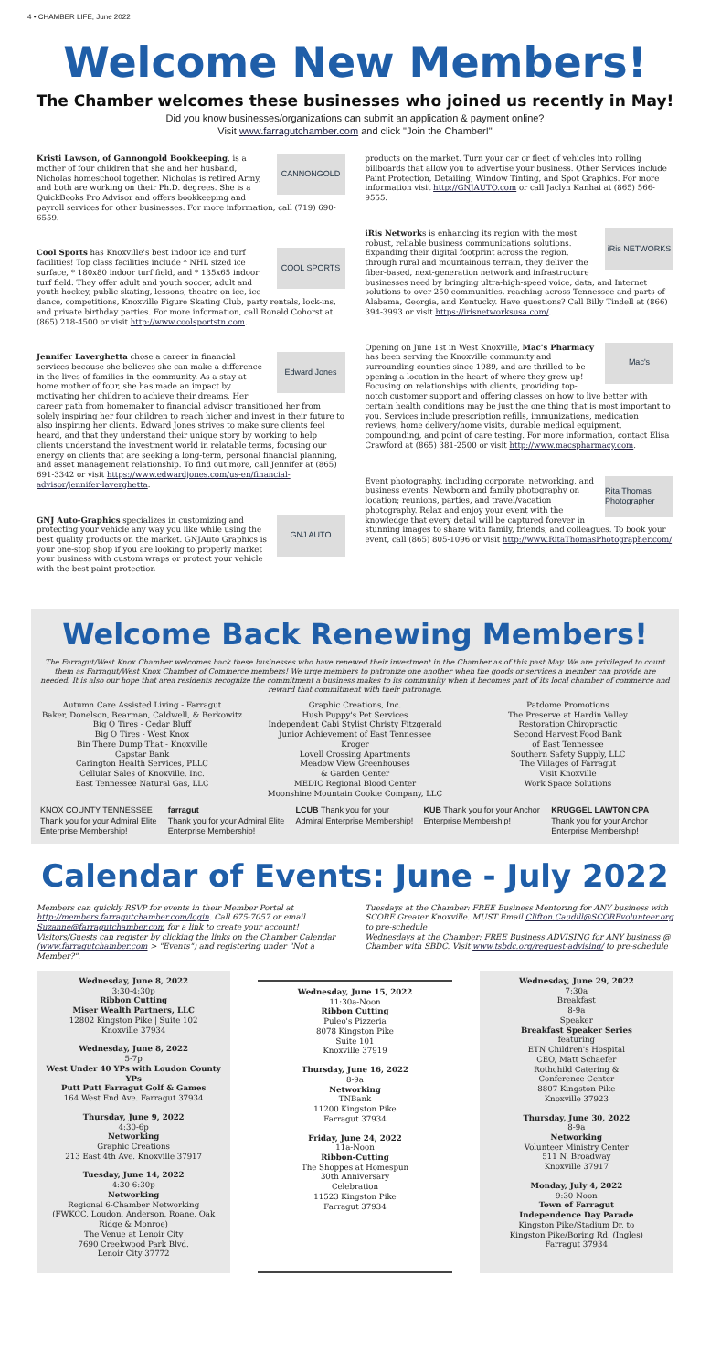4 • CHAMBER LIFE, June 2022
Welcome New Members!
The Chamber welcomes these businesses who joined us recently in May!
Did you know businesses/organizations can submit an application & payment online?
Visit www.farragutchamber.com and click "Join the Chamber!"
CANNONGOLD
Kristi Lawson, of Gannongold Bookkeeping, is a mother of four children that she and her husband, Nicholas homeschool together. Nicholas is retired Army, and both are working on their Ph.D. degrees. She is a QuickBooks Pro Advisor and offers bookkeeping and payroll services for other businesses. For more information, call (719) 690-6559.
COOL SPORTS
Cool Sports has Knoxville's best indoor ice and turf facilities! Top class facilities include * NHL sized ice surface, * 180x80 indoor turf field, and * 135x65 indoor turf field. They offer adult and youth soccer, adult and youth hockey, public skating, lessons, theatre on ice, ice dance, competitions, Knoxville Figure Skating Club, party rentals, lock-ins, and private birthday parties. For more information, call Ronald Cohorst at (865) 218-4500 or visit http://www.coolsportstn.com.
Edward Jones
Jennifer Laverghetta chose a career in financial services because she believes she can make a difference in the lives of families in the community. As a stay-at-home mother of four, she has made an impact by motivating her children to achieve their dreams. Her career path from homemaker to financial advisor transitioned her from solely inspiring her four children to reach higher and invest in their future to also inspiring her clients. Edward Jones strives to make sure clients feel heard, and that they understand their unique story by working to help clients understand the investment world in relatable terms, focusing our energy on clients that are seeking a long-term, personal financial planning, and asset management relationship. To find out more, call Jennifer at (865) 691-3342 or visit https://www.edwardjones.com/us-en/financial-advisor/jennifer-laverghetta.
GNJ AUTO
GNJ Auto-Graphics specializes in customizing and protecting your vehicle any way you like while using the best quality products on the market. GNJAuto Graphics is your one-stop shop if you are looking to properly market your business with custom wraps or protect your vehicle with the best paint protection
products on the market. Turn your car or fleet of vehicles into rolling billboards that allow you to advertise your business. Other Services include Paint Protection, Detailing, Window Tinting, and Spot Graphics. For more information visit http://GNJAUTO.com or call Jaclyn Kanhai at (865) 566-9555.
iRis NETWORKS
iRis Networks is enhancing its region with the most robust, reliable business communications solutions. Expanding their digital footprint across the region, through rural and mountainous terrain, they deliver the fiber-based, next-generation network and infrastructure businesses need by bringing ultra-high-speed voice, data, and Internet solutions to over 250 communities, reaching across Tennessee and parts of Alabama, Georgia, and Kentucky. Have questions? Call Billy Tindell at (866) 394-3993 or visit https://irisnetworksusa.com/.
Mac's
Opening on June 1st in West Knoxville, Mac's Pharmacy has been serving the Knoxville community and surrounding counties since 1989, and are thrilled to be opening a location in the heart of where they grew up! Focusing on relationships with clients, providing top-notch customer support and offering classes on how to live better with certain health conditions may be just the one thing that is most important to you. Services include prescription refills, immunizations, medication reviews, home delivery/home visits, durable medical equipment, compounding, and point of care testing. For more information, contact Elisa Crawford at (865) 381-2500 or visit http://www.macspharmacy.com.
Rita Thomas Photographer
Event photography, including corporate, networking, and business events. Newborn and family photography on location; reunions, parties, and travel/vacation photography. Relax and enjoy your event with the knowledge that every detail will be captured forever in stunning images to share with family, friends, and colleagues. To book your event, call (865) 805-1096 or visit http://www.RitaThomasPhotographer.com/
Welcome Back Renewing Members!
The Farragut/West Knox Chamber welcomes back these businesses who have renewed their investment in the Chamber as of this past May. We are privileged to count them as Farragut/West Knox Chamber of Commerce members! We urge members to patronize one another when the goods or services a member can provide are needed. It is also our hope that area residents recognize the commitment a business makes to its community when it becomes part of its local chamber of commerce and reward that commitment with their patronage.
Autumn Care Assisted Living - Farragut
Baker, Donelson, Bearman, Caldwell, & Berkowitz
Big O Tires - Cedar Bluff
Big O Tires - West Knox
Bin There Dump That - Knoxville
Capstar Bank
Carington Health Services, PLLC
Cellular Sales of Knoxville, Inc.
East Tennessee Natural Gas, LLC
Graphic Creations, Inc.
Hush Puppy's Pet Services
Independent Cabi Stylist Christy Fitzgerald
Junior Achievement of East Tennessee
Kroger
Lovell Crossing Apartments
Meadow View Greenhouses
& Garden Center
MEDIC Regional Blood Center
Moonshine Mountain Cookie Company, LLC
Patdome Promotions
The Preserve at Hardin Valley
Restoration Chiropractic
Second Harvest Food Bank
of East Tennessee
Southern Safety Supply, LLC
The Villages of Farragut
Visit Knoxville
Work Space Solutions
KNOX COUNTY TENNESSEE Thank you for your Admiral Elite Enterprise Membership!
farragut
Thank you for your Admiral Elite Enterprise Membership!
LCUB Thank you for your Admiral Enterprise Membership!
KUB Thank you for your Anchor Enterprise Membership!
KRUGGEL LAWTON CPA
Thank you for your Anchor Enterprise Membership!
Calendar of Events: June - July 2022
Members can quickly RSVP for events in their Member Portal at http://members.farragutchamber.com/login. Call 675-7057 or email Suzanne@farragutchamber.com for a link to create your account! Visitors/Guests can register by clicking the links on the Chamber Calendar (www.farragutchamber.com > "Events") and registering under "Not a Member?".
Tuesdays at the Chamber: FREE Business Mentoring for ANY business with SCORE Greater Knoxville. MUST Email Clifton.Caudill@SCOREvolunteer.org to pre-schedule
Wednesdays at the Chamber: FREE Business ADVISING for ANY business @ Chamber with SBDC. Visit www.tsbdc.org/request-advising/ to pre-schedule
Wednesday, June 8, 2022
3:30-4:30p
Ribbon Cutting
Miser Wealth Partners, LLC
12802 Kingston Pike | Suite 102
Knoxville 37934
Wednesday, June 8, 2022
5-7p
West Under 40 YPs with Loudon County YPs
Putt Putt Farragut Golf & Games
164 West End Ave. Farragut 37934
Thursday, June 9, 2022
4:30-6p
Networking
Graphic Creations
213 East 4th Ave. Knoxville 37917
Tuesday, June 14, 2022
4:30-6:30p
Networking
Regional 6-Chamber Networking
(FWKCC, Loudon, Anderson, Roane, Oak Ridge & Monroe)
The Venue at Lenoir City
7690 Creekwood Park Blvd.
Lenoir City 37772
Wednesday, June 15, 2022
11:30a-Noon
Ribbon Cutting
Puleo's Pizzeria
8078 Kingston Pike
Suite 101
Knoxville 37919
Thursday, June 16, 2022
8-9a
Networking
TNBank
11200 Kingston Pike
Farragut 37934
Friday, June 24, 2022
11a-Noon
Ribbon-Cutting
The Shoppes at Homespun
30th Anniversary
Celebration
11523 Kingston Pike
Farragut 37934
Wednesday, June 29, 2022
7:30a
Breakfast
8-9a
Speaker
Breakfast Speaker Series
featuring
ETN Children's Hospital
CEO, Matt Schaefer
Rothchild Catering &
Conference Center
8807 Kingston Pike
Knoxville 37923
Thursday, June 30, 2022
8-9a
Networking
Volunteer Ministry Center
511 N. Broadway
Knoxville 37917
Monday, July 4, 2022
9:30-Noon
Town of Farragut
Independence Day Parade
Kingston Pike/Stadium Dr. to
Kingston Pike/Boring Rd. (Ingles)
Farragut 37934